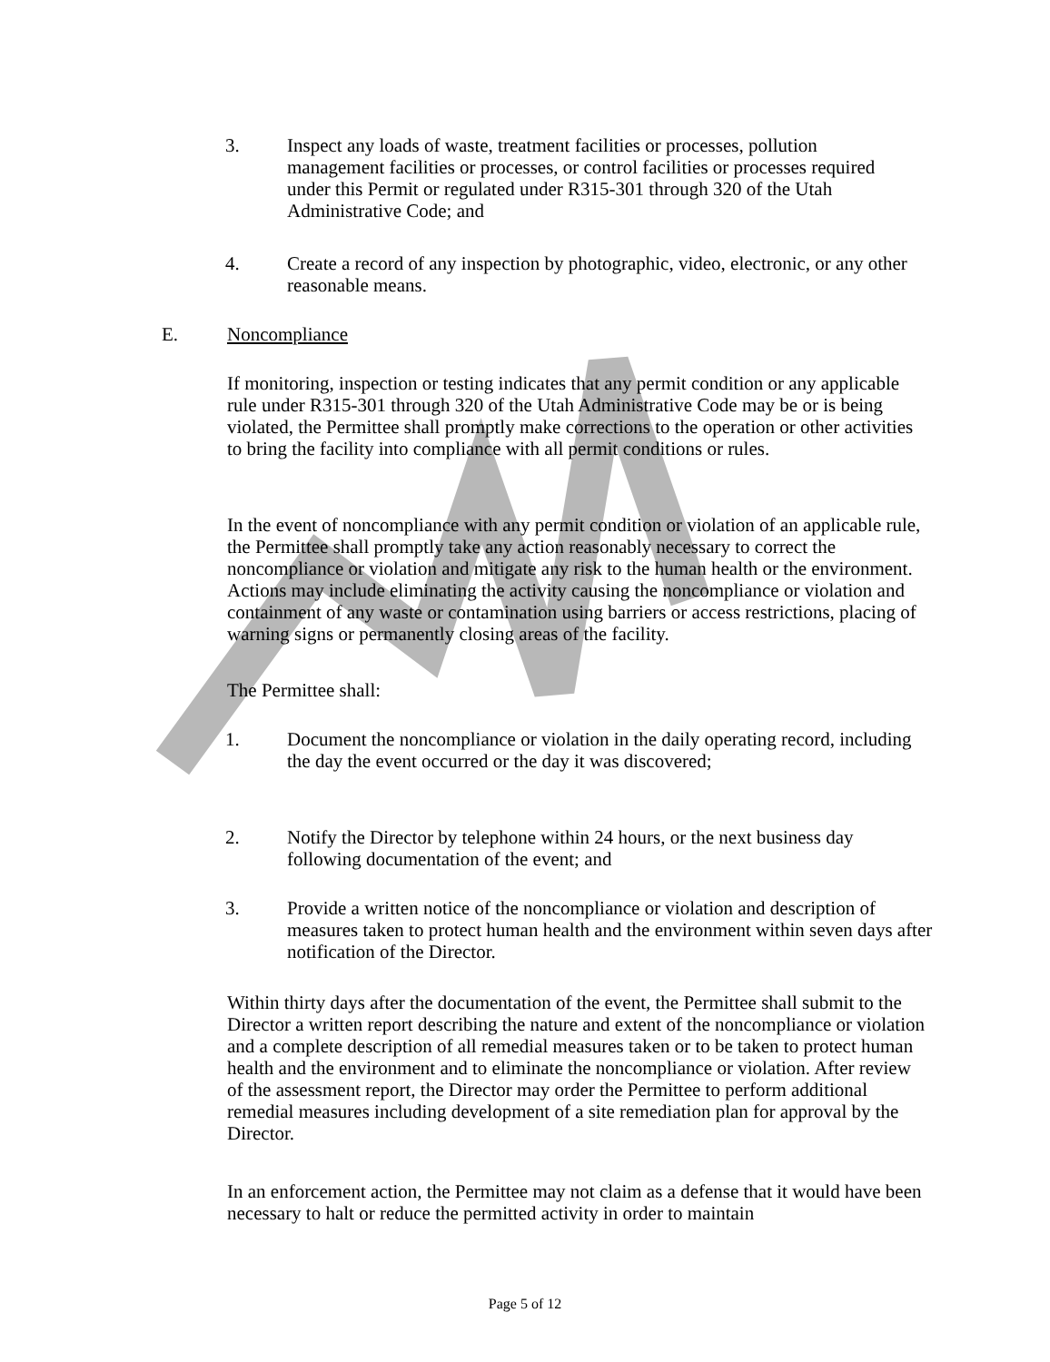3. Inspect any loads of waste, treatment facilities or processes, pollution management facilities or processes, or control facilities or processes required under this Permit or regulated under R315-301 through 320 of the Utah Administrative Code; and
4. Create a record of any inspection by photographic, video, electronic, or any other reasonable means.
E. Noncompliance
If monitoring, inspection or testing indicates that any permit condition or any applicable rule under R315-301 through 320 of the Utah Administrative Code may be or is being violated, the Permittee shall promptly make corrections to the operation or other activities to bring the facility into compliance with all permit conditions or rules.
In the event of noncompliance with any permit condition or violation of an applicable rule, the Permittee shall promptly take any action reasonably necessary to correct the noncompliance or violation and mitigate any risk to the human health or the environment. Actions may include eliminating the activity causing the noncompliance or violation and containment of any waste or contamination using barriers or access restrictions, placing of warning signs or permanently closing areas of the facility.
The Permittee shall:
1. Document the noncompliance or violation in the daily operating record, including the day the event occurred or the day it was discovered;
2. Notify the Director by telephone within 24 hours, or the next business day following documentation of the event; and
3. Provide a written notice of the noncompliance or violation and description of measures taken to protect human health and the environment within seven days after notification of the Director.
Within thirty days after the documentation of the event, the Permittee shall submit to the Director a written report describing the nature and extent of the noncompliance or violation and a complete description of all remedial measures taken or to be taken to protect human health and the environment and to eliminate the noncompliance or violation. After review of the assessment report, the Director may order the Permittee to perform additional remedial measures including development of a site remediation plan for approval by the Director.
In an enforcement action, the Permittee may not claim as a defense that it would have been necessary to halt or reduce the permitted activity in order to maintain
Page 5 of 12